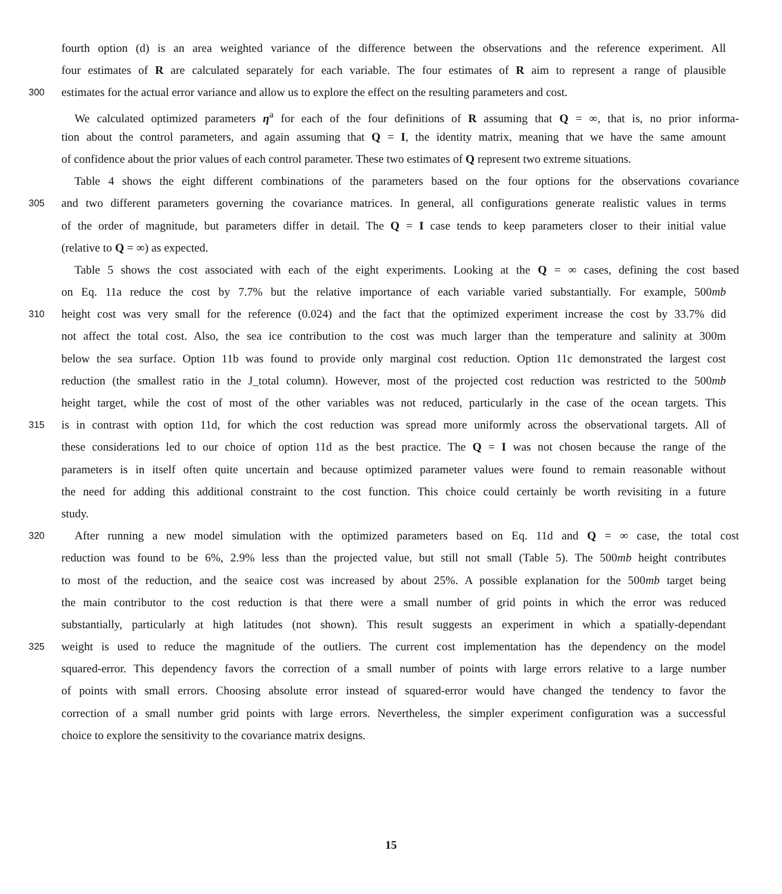fourth option (d) is an area weighted variance of the difference between the observations and the reference experiment. All
four estimates of R are calculated separately for each variable. The four estimates of R aim to represent a range of plausible
300 estimates for the actual error variance and allow us to explore the effect on the resulting parameters and cost.
We calculated optimized parameters η<sup>a</sup> for each of the four definitions of R assuming that Q = ∞, that is, no prior informa-
tion about the control parameters, and again assuming that Q = I, the identity matrix, meaning that we have the same amount
of confidence about the prior values of each control parameter. These two estimates of Q represent two extreme situations.
Table 4 shows the eight different combinations of the parameters based on the four options for the observations covariance
305 and two different parameters governing the covariance matrices. In general, all configurations generate realistic values in terms
of the order of magnitude, but parameters differ in detail. The Q = I case tends to keep parameters closer to their initial value
(relative to Q = ∞) as expected.
Table 5 shows the cost associated with each of the eight experiments. Looking at the Q = ∞ cases, defining the cost based
on Eq. 11a reduce the cost by 7.7% but the relative importance of each variable varied substantially. For example, 500mb
310 height cost was very small for the reference (0.024) and the fact that the optimized experiment increase the cost by 33.7% did
not affect the total cost. Also, the sea ice contribution to the cost was much larger than the temperature and salinity at 300m
below the sea surface. Option 11b was found to provide only marginal cost reduction. Option 11c demonstrated the largest cost
reduction (the smallest ratio in the J_total column). However, most of the projected cost reduction was restricted to the 500mb
height target, while the cost of most of the other variables was not reduced, particularly in the case of the ocean targets. This
315 is in contrast with option 11d, for which the cost reduction was spread more uniformly across the observational targets. All of
these considerations led to our choice of option 11d as the best practice. The Q = I was not chosen because the range of the
parameters is in itself often quite uncertain and because optimized parameter values were found to remain reasonable without
the need for adding this additional constraint to the cost function. This choice could certainly be worth revisiting in a future
study.
320 After running a new model simulation with the optimized parameters based on Eq. 11d and Q = ∞ case, the total cost
reduction was found to be 6%, 2.9% less than the projected value, but still not small (Table 5). The 500mb height contributes
to most of the reduction, and the seaice cost was increased by about 25%. A possible explanation for the 500mb target being
the main contributor to the cost reduction is that there were a small number of grid points in which the error was reduced
substantially, particularly at high latitudes (not shown). This result suggests an experiment in which a spatially-dependant
325 weight is used to reduce the magnitude of the outliers. The current cost implementation has the dependency on the model
squared-error. This dependency favors the correction of a small number of points with large errors relative to a large number
of points with small errors. Choosing absolute error instead of squared-error would have changed the tendency to favor the
correction of a small number grid points with large errors. Nevertheless, the simpler experiment configuration was a successful
choice to explore the sensitivity to the covariance matrix designs.
15